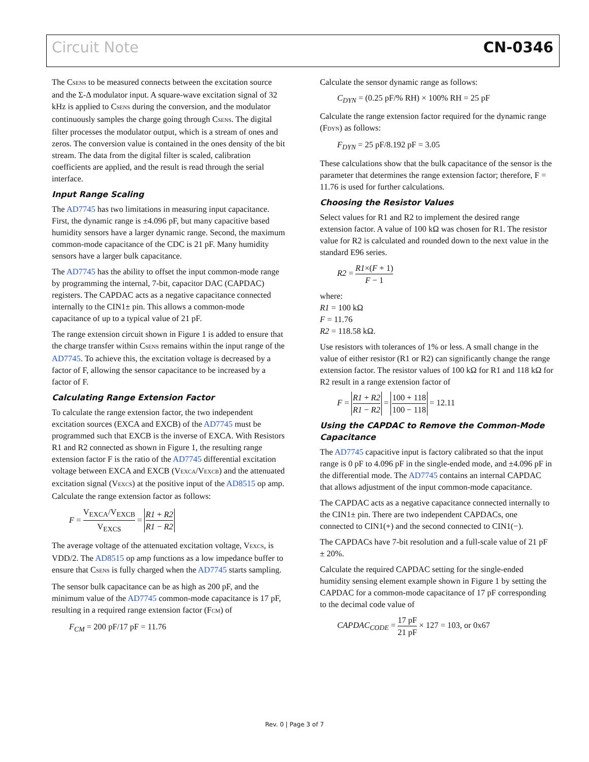Circuit Note CN-0346
The CSENS to be measured connects between the excitation source and the Σ-Δ modulator input. A square-wave excitation signal of 32 kHz is applied to CSENS during the conversion, and the modulator continuously samples the charge going through CSENS. The digital filter processes the modulator output, which is a stream of ones and zeros. The conversion value is contained in the ones density of the bit stream. The data from the digital filter is scaled, calibration coefficients are applied, and the result is read through the serial interface.
Input Range Scaling
The AD7745 has two limitations in measuring input capacitance. First, the dynamic range is ±4.096 pF, but many capacitive based humidity sensors have a larger dynamic range. Second, the maximum common-mode capacitance of the CDC is 21 pF. Many humidity sensors have a larger bulk capacitance.
The AD7745 has the ability to offset the input common-mode range by programming the internal, 7-bit, capacitor DAC (CAPDAC) registers. The CAPDAC acts as a negative capacitance connected internally to the CIN1± pin. This allows a common-mode capacitance of up to a typical value of 21 pF.
The range extension circuit shown in Figure 1 is added to ensure that the charge transfer within CSENS remains within the input range of the AD7745. To achieve this, the excitation voltage is decreased by a factor of F, allowing the sensor capacitance to be increased by a factor of F.
Calculating Range Extension Factor
To calculate the range extension factor, the two independent excitation sources (EXCA and EXCB) of the AD7745 must be programmed such that EXCB is the inverse of EXCA. With Resistors R1 and R2 connected as shown in Figure 1, the resulting range extension factor F is the ratio of the AD7745 differential excitation voltage between EXCA and EXCB (VEXCA/VEXCB) and the attenuated excitation signal (VEXCS) at the positive input of the AD8515 op amp. Calculate the range extension factor as follows:
F = V<sub>EXCA</sub>/V<sub>EXCB</sub> V<sub>EXCS</sub> = R1 + R2 R1 − R2
The average voltage of the attenuated excitation voltage, VEXCS, is VDD/2. The AD8515 op amp functions as a low impedance buffer to ensure that CSENS is fully charged when the AD7745 starts sampling.
The sensor bulk capacitance can be as high as 200 pF, and the minimum value of the AD7745 common-mode capacitance is 17 pF, resulting in a required range extension factor (FCM) of
F<sub>CM</sub> = 200 pF/17 pF = 11.76
Calculate the sensor dynamic range as follows:
C<sub>DYN</sub> = (0.25 pF/% RH) × 100% RH = 25 pF
Calculate the range extension factor required for the dynamic range (FDYN) as follows:
F<sub>DYN</sub> = 25 pF/8.192 pF = 3.05
These calculations show that the bulk capacitance of the sensor is the parameter that determines the range extension factor; therefore, F = 11.76 is used for further calculations.
Choosing the Resistor Values
Select values for R1 and R2 to implement the desired range extension factor. A value of 100 kΩ was chosen for R1. The resistor value for R2 is calculated and rounded down to the next value in the standard E96 series.
R2 = R1×(F + 1) F − 1
where:
R1 = 100 kΩ
F = 11.76
R2 = 118.58 kΩ.
Use resistors with tolerances of 1% or less. A small change in the value of either resistor (R1 or R2) can significantly change the range extension factor. The resistor values of 100 kΩ for R1 and 118 kΩ for R2 result in a range extension factor of
F = R1 + R2 R1 − R2 = 100 + 118 100 − 118 = 12.11
Using the CAPDAC to Remove the Common-Mode Capacitance
The AD7745 capacitive input is factory calibrated so that the input range is 0 pF to 4.096 pF in the single-ended mode, and ±4.096 pF in the differential mode. The AD7745 contains an internal CAPDAC that allows adjustment of the input common-mode capacitance.
The CAPDAC acts as a negative capacitance connected internally to the CIN1± pin. There are two independent CAPDACs, one connected to CIN1(+) and the second connected to CIN1(−).
The CAPDACs have 7-bit resolution and a full-scale value of 21 pF ± 20%.
Calculate the required CAPDAC setting for the single-ended humidity sensing element example shown in Figure 1 by setting the CAPDAC for a common-mode capacitance of 17 pF corresponding to the decimal code value of
CAPDAC<sub>CODE</sub> = 17 pF 21 pF × 127 = 103, or 0x67
Rev. 0 | Page 3 of 7